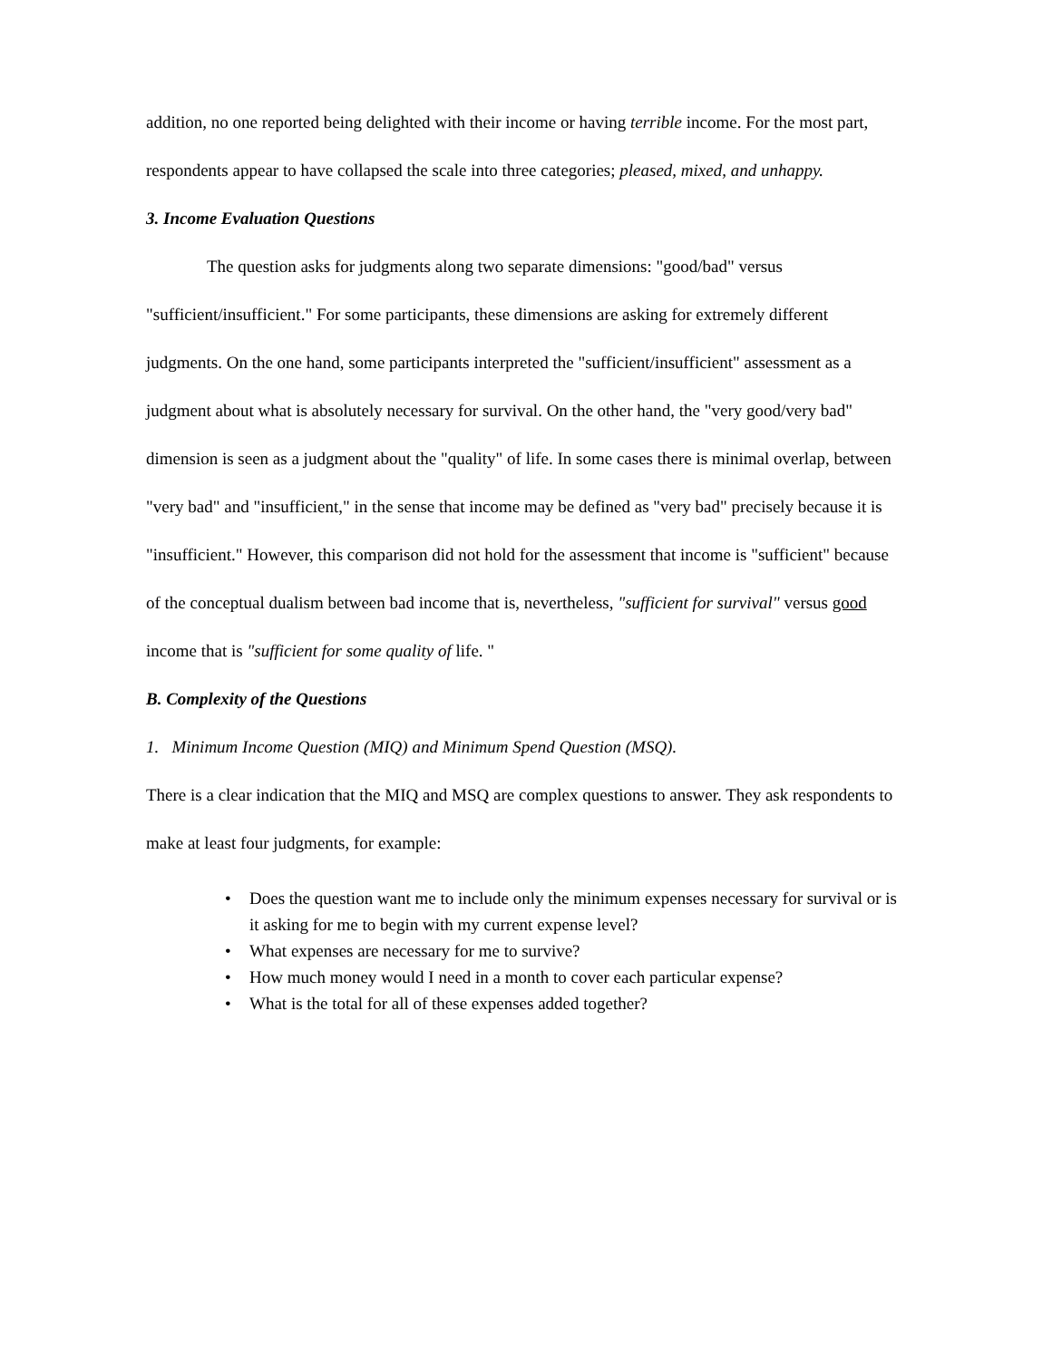addition, no one reported being delighted with their income or having terrible income. For the most part, respondents appear to have collapsed the scale into three categories; pleased, mixed, and unhappy.
3. Income Evaluation Questions
The question asks for judgments along two separate dimensions: "good/bad" versus "sufficient/insufficient." For some participants, these dimensions are asking for extremely different judgments. On the one hand, some participants interpreted the "sufficient/insufficient" assessment as a judgment about what is absolutely necessary for survival. On the other hand, the "very good/very bad" dimension is seen as a judgment about the "quality" of life. In some cases there is minimal overlap, between "very bad" and "insufficient," in the sense that income may be defined as "very bad" precisely because it is "insufficient." However, this comparison did not hold for the assessment that income is "sufficient" because of the conceptual dualism between bad income that is, nevertheless, "sufficient for survival" versus good income that is "sufficient for some quality of life. "
B. Complexity of the Questions
1. Minimum Income Question (MIQ) and Minimum Spend Question (MSQ).
There is a clear indication that the MIQ and MSQ are complex questions to answer. They ask respondents to make at least four judgments, for example:
• Does the question want me to include only the minimum expenses necessary for survival or is it asking for me to begin with my current expense level?
• What expenses are necessary for me to survive?
• How much money would I need in a month to cover each particular expense?
• What is the total for all of these expenses added together?